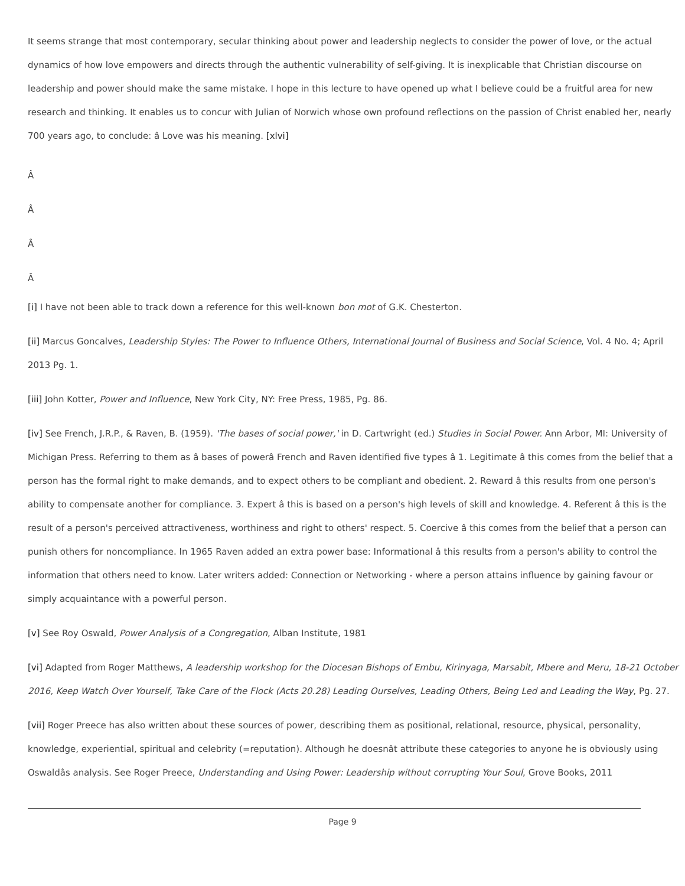It seems strange that most contemporary, secular thinking about power and leadership neglects to consider the power of love, or the actual dynamics of how love empowers and directs through the authentic vulnerability of self-giving. It is inexplicable that Christian discourse on leadership and power should make the same mistake. I hope in this lecture to have opened up what I believe could be a fruitful area for new research and thinking. It enables us to concur with Julian of Norwich whose own profound reflections on the passion of Christ enabled her, nearly 700 years ago, to conclude: â Love was his meaning. [xlvi]
Â
Â
Â
Â
[i] I have not been able to track down a reference for this well-known bon mot of G.K. Chesterton.
[ii] Marcus Goncalves, Leadership Styles: The Power to Influence Others, International Journal of Business and Social Science, Vol. 4 No. 4; April 2013 Pg. 1.
[iii] John Kotter, Power and Influence, New York City, NY: Free Press, 1985, Pg. 86.
[iv] See French, J.R.P., & Raven, B. (1959). 'The bases of social power,' in D. Cartwright (ed.) Studies in Social Power. Ann Arbor, MI: University of Michigan Press. Referring to them as â bases of powerâ French and Raven identified five types â 1. Legitimate â this comes from the belief that a person has the formal right to make demands, and to expect others to be compliant and obedient. 2. Reward â this results from one person's ability to compensate another for compliance. 3. Expert â this is based on a person's high levels of skill and knowledge. 4. Referent â this is the result of a person's perceived attractiveness, worthiness and right to others' respect. 5. Coercive â this comes from the belief that a person can punish others for noncompliance. In 1965 Raven added an extra power base: Informational â this results from a person's ability to control the information that others need to know. Later writers added: Connection or Networking - where a person attains influence by gaining favour or simply acquaintance with a powerful person.
[v] See Roy Oswald, Power Analysis of a Congregation, Alban Institute, 1981
[vi] Adapted from Roger Matthews, A leadership workshop for the Diocesan Bishops of Embu, Kirinyaga, Marsabit, Mbere and Meru, 18-21 October 2016, Keep Watch Over Yourself, Take Care of the Flock (Acts 20.28) Leading Ourselves, Leading Others, Being Led and Leading the Way, Pg. 27.
[vii] Roger Preece has also written about these sources of power, describing them as positional, relational, resource, physical, personality, knowledge, experiential, spiritual and celebrity (=reputation). Although he doesnât attribute these categories to anyone he is obviously using Oswaldâs analysis. See Roger Preece, Understanding and Using Power: Leadership without corrupting Your Soul, Grove Books, 2011
Page 9